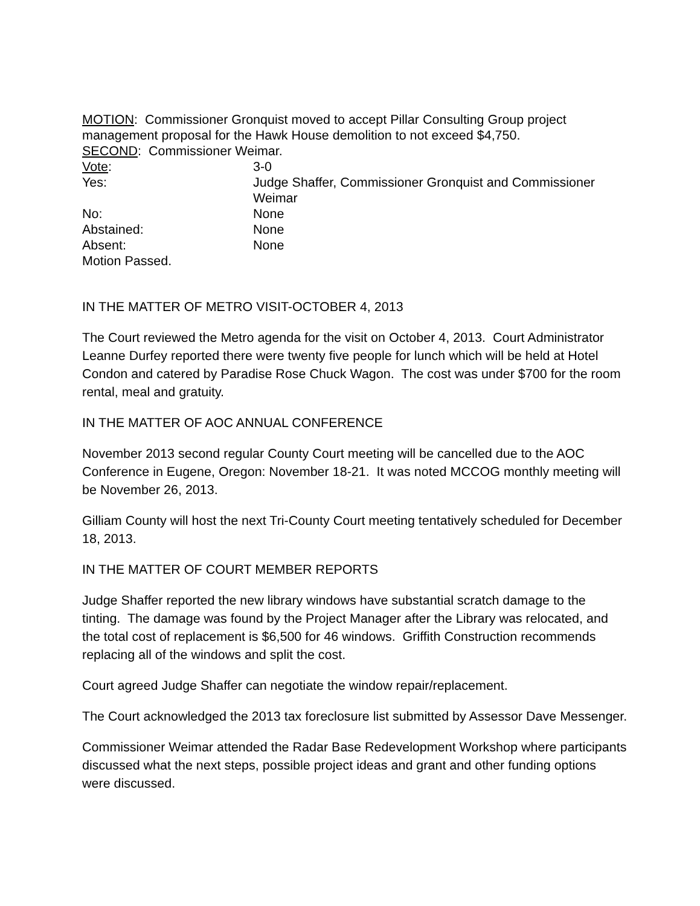MOTION: Commissioner Gronquist moved to accept Pillar Consulting Group project management proposal for the Hawk House demolition to not exceed $4,750.
SECOND: Commissioner Weimar.
Vote: 3-0
Yes: Judge Shaffer, Commissioner Gronquist and Commissioner Weimar
No: None
Abstained: None
Absent: None
Motion Passed.
IN THE MATTER OF METRO VISIT-OCTOBER 4, 2013
The Court reviewed the Metro agenda for the visit on October 4, 2013. Court Administrator Leanne Durfey reported there were twenty five people for lunch which will be held at Hotel Condon and catered by Paradise Rose Chuck Wagon. The cost was under $700 for the room rental, meal and gratuity.
IN THE MATTER OF AOC ANNUAL CONFERENCE
November 2013 second regular County Court meeting will be cancelled due to the AOC Conference in Eugene, Oregon: November 18-21. It was noted MCCOG monthly meeting will be November 26, 2013.
Gilliam County will host the next Tri-County Court meeting tentatively scheduled for December 18, 2013.
IN THE MATTER OF COURT MEMBER REPORTS
Judge Shaffer reported the new library windows have substantial scratch damage to the tinting. The damage was found by the Project Manager after the Library was relocated, and the total cost of replacement is $6,500 for 46 windows. Griffith Construction recommends replacing all of the windows and split the cost.
Court agreed Judge Shaffer can negotiate the window repair/replacement.
The Court acknowledged the 2013 tax foreclosure list submitted by Assessor Dave Messenger.
Commissioner Weimar attended the Radar Base Redevelopment Workshop where participants discussed what the next steps, possible project ideas and grant and other funding options were discussed.